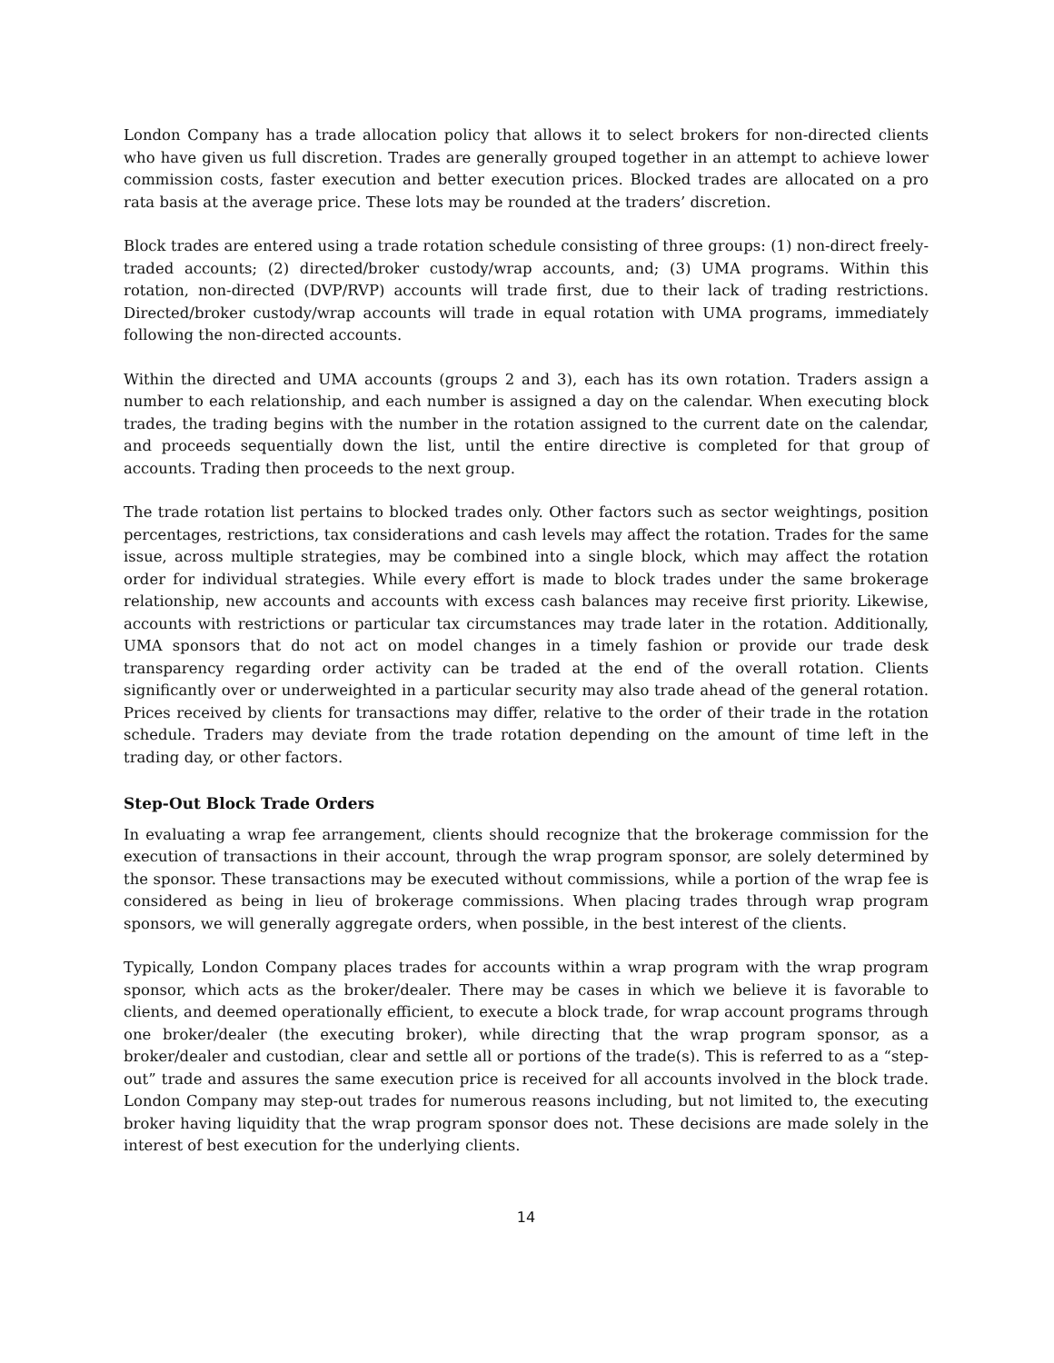London Company has a trade allocation policy that allows it to select brokers for non-directed clients who have given us full discretion. Trades are generally grouped together in an attempt to achieve lower commission costs, faster execution and better execution prices. Blocked trades are allocated on a pro rata basis at the average price. These lots may be rounded at the traders’ discretion.
Block trades are entered using a trade rotation schedule consisting of three groups: (1) non-direct freely-traded accounts; (2) directed/broker custody/wrap accounts, and; (3) UMA programs. Within this rotation, non-directed (DVP/RVP) accounts will trade first, due to their lack of trading restrictions. Directed/broker custody/wrap accounts will trade in equal rotation with UMA programs, immediately following the non-directed accounts.
Within the directed and UMA accounts (groups 2 and 3), each has its own rotation. Traders assign a number to each relationship, and each number is assigned a day on the calendar. When executing block trades, the trading begins with the number in the rotation assigned to the current date on the calendar, and proceeds sequentially down the list, until the entire directive is completed for that group of accounts. Trading then proceeds to the next group.
The trade rotation list pertains to blocked trades only. Other factors such as sector weightings, position percentages, restrictions, tax considerations and cash levels may affect the rotation. Trades for the same issue, across multiple strategies, may be combined into a single block, which may affect the rotation order for individual strategies. While every effort is made to block trades under the same brokerage relationship, new accounts and accounts with excess cash balances may receive first priority. Likewise, accounts with restrictions or particular tax circumstances may trade later in the rotation. Additionally, UMA sponsors that do not act on model changes in a timely fashion or provide our trade desk transparency regarding order activity can be traded at the end of the overall rotation. Clients significantly over or underweighted in a particular security may also trade ahead of the general rotation. Prices received by clients for transactions may differ, relative to the order of their trade in the rotation schedule. Traders may deviate from the trade rotation depending on the amount of time left in the trading day, or other factors.
Step-Out Block Trade Orders
In evaluating a wrap fee arrangement, clients should recognize that the brokerage commission for the execution of transactions in their account, through the wrap program sponsor, are solely determined by the sponsor. These transactions may be executed without commissions, while a portion of the wrap fee is considered as being in lieu of brokerage commissions. When placing trades through wrap program sponsors, we will generally aggregate orders, when possible, in the best interest of the clients.
Typically, London Company places trades for accounts within a wrap program with the wrap program sponsor, which acts as the broker/dealer. There may be cases in which we believe it is favorable to clients, and deemed operationally efficient, to execute a block trade, for wrap account programs through one broker/dealer (the executing broker), while directing that the wrap program sponsor, as a broker/dealer and custodian, clear and settle all or portions of the trade(s). This is referred to as a “step-out” trade and assures the same execution price is received for all accounts involved in the block trade. London Company may step-out trades for numerous reasons including, but not limited to, the executing broker having liquidity that the wrap program sponsor does not. These decisions are made solely in the interest of best execution for the underlying clients.
14